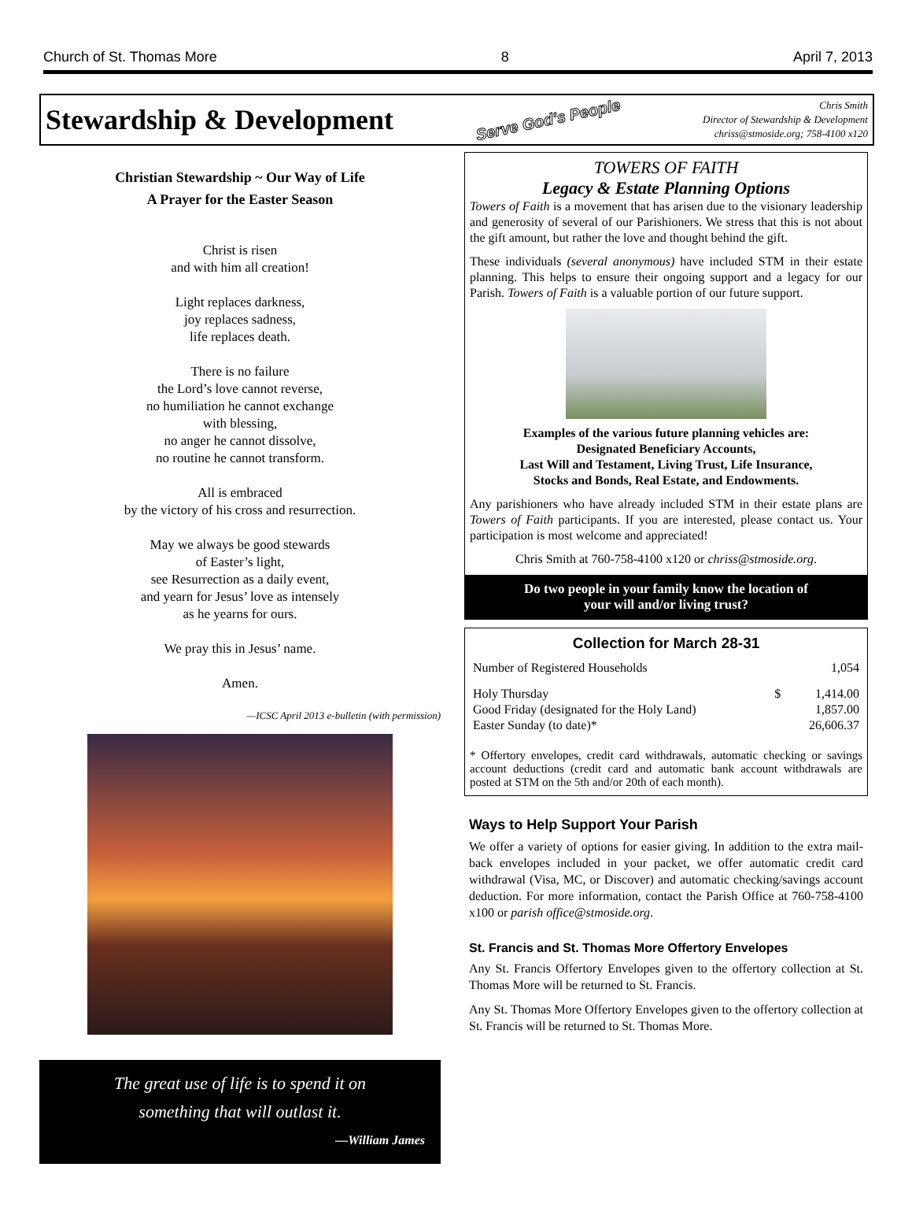Church of St. Thomas More 8 April 7, 2013
Stewardship & Development
Serve God's People
Chris Smith
Director of Stewardship & Development
chriss@stmoside.org; 758-4100 x120
Christian Stewardship ~ Our Way of Life
A Prayer for the Easter Season
Christ is risen
and with him all creation!
Light replaces darkness,
joy replaces sadness,
life replaces death.
There is no failure
the Lord’s love cannot reverse,
no humiliation he cannot exchange
with blessing,
no anger he cannot dissolve,
no routine he cannot transform.
All is embraced
by the victory of his cross and resurrection.
May we always be good stewards
of Easter’s light,
see Resurrection as a daily event,
and yearn for Jesus’ love as intensely
as he yearns for ours.
We pray this in Jesus’ name.
Amen.
—ICSC April 2013 e-bulletin (with permission)
The great use of life is to spend it on
something that will outlast it.
—William James
TOWERS OF FAITH
Legacy & Estate Planning Options
Towers of Faith is a movement that has arisen due to the visionary leadership and generosity of several of our Parishioners. We stress that this is not about the gift amount, but rather the love and thought behind the gift.
These individuals (several anonymous) have included STM in their estate planning. This helps to ensure their ongoing support and a legacy for our Parish. Towers of Faith is a valuable portion of our future support.
Examples of the various future planning vehicles are:
Designated Beneficiary Accounts,
Last Will and Testament, Living Trust, Life Insurance,
Stocks and Bonds, Real Estate, and Endowments.
Any parishioners who have already included STM in their estate plans are Towers of Faith participants. If you are interested, please contact us. Your participation is most welcome and appreciated!
Chris Smith at 760-758-4100 x120 or chriss@stmoside.org.
Do two people in your family know the location of
your will and/or living trust?
Collection for March 28-31
| Number of Registered Households | | 1,054 |
| Holy Thursday | $ | 1,414.00 |
| Good Friday (designated for the Holy Land) | | 1,857.00 |
| Easter Sunday (to date)* | | 26,606.37 |
* Offertory envelopes, credit card withdrawals, automatic checking or savings account deductions (credit card and automatic bank account withdrawals are posted at STM on the 5th and/or 20th of each month).
Ways to Help Support Your Parish
We offer a variety of options for easier giving. In addition to the extra mail-back envelopes included in your packet, we offer automatic credit card withdrawal (Visa, MC, or Discover) and automatic checking/savings account deduction. For more information, contact the Parish Office at 760-758-4100 x100 or parish office@stmoside.org.
St. Francis and St. Thomas More Offertory Envelopes
Any St. Francis Offertory Envelopes given to the offertory collection at St. Thomas More will be returned to St. Francis.
Any St. Thomas More Offertory Envelopes given to the offertory collection at St. Francis will be returned to St. Thomas More.